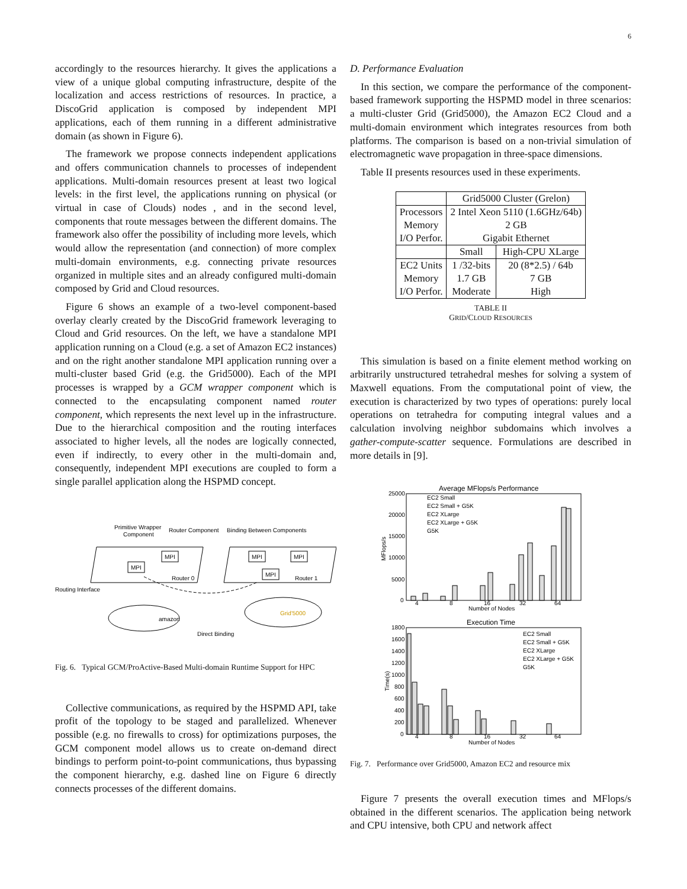6
accordingly to the resources hierarchy. It gives the applications a view of a unique global computing infrastructure, despite of the localization and access restrictions of resources. In practice, a DiscoGrid application is composed by independent MPI applications, each of them running in a different administrative domain (as shown in Figure 6).
The framework we propose connects independent applications and offers communication channels to processes of independent applications. Multi-domain resources present at least two logical levels: in the first level, the applications running on physical (or virtual in case of Clouds) nodes , and in the second level, components that route messages between the different domains. The framework also offer the possibility of including more levels, which would allow the representation (and connection) of more complex multi-domain environments, e.g. connecting private resources organized in multiple sites and an already configured multi-domain composed by Grid and Cloud resources.
Figure 6 shows an example of a two-level component-based overlay clearly created by the DiscoGrid framework leveraging to Cloud and Grid resources. On the left, we have a standalone MPI application running on a Cloud (e.g. a set of Amazon EC2 instances) and on the right another standalone MPI application running over a multi-cluster based Grid (e.g. the Grid5000). Each of the MPI processes is wrapped by a GCM wrapper component which is connected to the encapsulating component named router component, which represents the next level up in the infrastructure. Due to the hierarchical composition and the routing interfaces associated to higher levels, all the nodes are logically connected, even if indirectly, to every other in the multi-domain and, consequently, independent MPI executions are coupled to form a single parallel application along the HSPMD concept.
Primitive Wrapper
Component
Router Component
Binding Between Components
MPI
MPI
MPI
MPI
MPI
Router 0
Router 1
Routing Interface
amazon
Grid'5000
Direct Binding
Fig. 6. Typical GCM/ProActive-Based Multi-domain Runtime Support for HPC
Collective communications, as required by the HSPMD API, take profit of the topology to be staged and parallelized. Whenever possible (e.g. no firewalls to cross) for optimizations purposes, the GCM component model allows us to create on-demand direct bindings to perform point-to-point communications, thus bypassing the component hierarchy, e.g. dashed line on Figure 6 directly connects processes of the different domains.
D. Performance Evaluation
In this section, we compare the performance of the component-based framework supporting the HSPMD model in three scenarios: a multi-cluster Grid (Grid5000), the Amazon EC2 Cloud and a multi-domain environment which integrates resources from both platforms. The comparison is based on a non-trivial simulation of electromagnetic wave propagation in three-space dimensions.
Table II presents resources used in these experiments.
| | Grid5000 Cluster (Grelon) | |
| Processors Memory I/O Perfor. | 2 Intel Xeon 5110 (1.6GHz/64b) 2 GB Gigabit Ethernet | |
| | Small | High-CPU XLarge |
| EC2 Units Memory I/O Perfor. | 1 /32-bits 1.7 GB Moderate | 20 (8*2.5) / 64b 7 GB High |
TABLE II
GRID/CLOUD RESOURCES
This simulation is based on a finite element method working on arbitrarily unstructured tetrahedral meshes for solving a system of Maxwell equations. From the computational point of view, the execution is characterized by two types of operations: purely local operations on tetrahedra for computing integral values and a calculation involving neighbor subdomains which involves a gather-compute-scatter sequence. Formulations are described in more details in [9].
Average MFlops/s Performance
25000
20000
15000
10000
5000
0
MFlops/s
EC2 Small
EC2 Small + G5K
EC2 XLarge
EC2 XLarge + G5K
G5K
4
8
16
32
64
Number of Nodes
Execution Time
1800
1600
1400
1200
1000
800
600
400
200
0
Time(s)
EC2 Small
EC2 Small + G5K
EC2 XLarge
EC2 XLarge + G5K
G5K
4
8
16
32
64
Number of Nodes
Fig. 7. Performance over Grid5000, Amazon EC2 and resource mix
Figure 7 presents the overall execution times and MFlops/s obtained in the different scenarios. The application being network and CPU intensive, both CPU and network affect